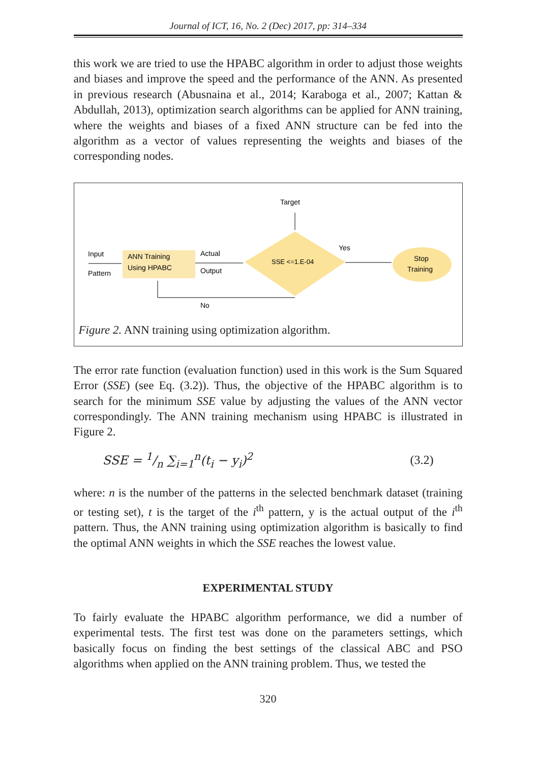Journal of ICT, 16, No. 2 (Dec) 2017, pp: 314–334
this work we are tried to use the HPABC algorithm in order to adjust those weights and biases and improve the speed and the performance of the ANN. As presented in previous research (Abusnaina et al., 2014; Karaboga et al., 2007; Kattan & Abdullah, 2013), optimization search algorithms can be applied for ANN training, where the weights and biases of a fixed ANN structure can be fed into the algorithm as a vector of values representing the weights and biases of the corresponding nodes.
Target
ANN Training
Using HPABC
Input
Pattern
Actual
Output
SSE <=1.E-04
Yes
Stop
Training
No
Figure 2. ANN training using optimization algorithm.
The error rate function (evaluation function) used in this work is the Sum Squared Error (SSE) (see Eq. (3.2)). Thus, the objective of the HPABC algorithm is to search for the minimum SSE value by adjusting the values of the ANN vector correspondingly. The ANN training mechanism using HPABC is illustrated in Figure 2.
SSE = 1/n ∑<sub>i=1</sub><sup>n</sup>(t<sub>i</sub> − y<sub>i</sub>)<sup>2</sup> (3.2)
where: n is the number of the patterns in the selected benchmark dataset (training or testing set), t is the target of the i<sup>th</sup> pattern, y is the actual output of the i<sup>th</sup> pattern. Thus, the ANN training using optimization algorithm is basically to find the optimal ANN weights in which the SSE reaches the lowest value.
EXPERIMENTAL STUDY
To fairly evaluate the HPABC algorithm performance, we did a number of experimental tests. The first test was done on the parameters settings, which basically focus on finding the best settings of the classical ABC and PSO algorithms when applied on the ANN training problem. Thus, we tested the
320